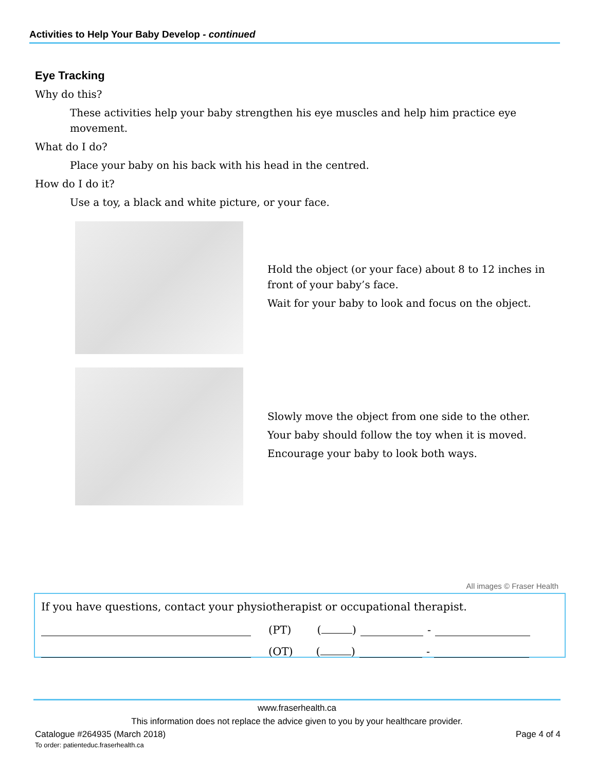Activities to Help Your Baby Develop - continued
Eye Tracking
Why do this?
These activities help your baby strengthen his eye muscles and help him practice eye movement.
What do I do?
Place your baby on his back with his head in the centred.
How do I do it?
Use a toy, a black and white picture, or your face.
Hold the object (or your face) about 8 to 12 inches in front of your baby’s face.
Wait for your baby to look and focus on the object.
Slowly move the object from one side to the other.
Your baby should follow the toy when it is moved.
Encourage your baby to look both ways.
All images © Fraser Health
If you have questions, contact your physiotherapist or occupational therapist.
(PT) ( ) -
(OT) ( ) -
www.fraserhealth.ca
This information does not replace the advice given to you by your healthcare provider.
Catalogue #264935 (March 2018)
To order: patienteduc.fraserhealth.ca
Page 4 of 4